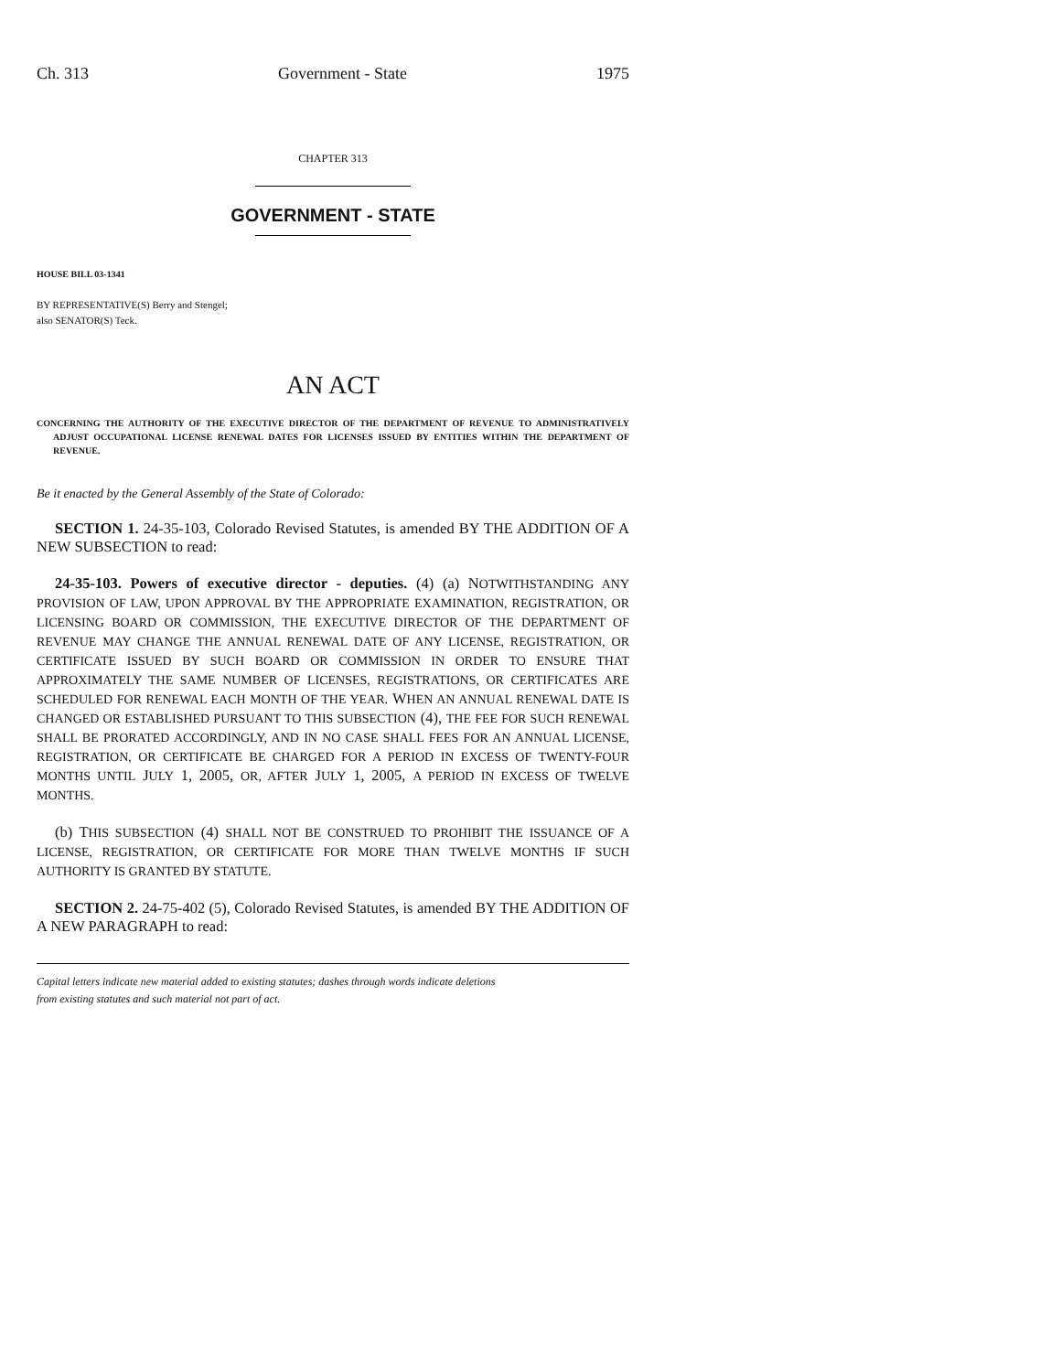Ch. 313 Government - State 1975
CHAPTER 313
GOVERNMENT - STATE
HOUSE BILL 03-1341
BY REPRESENTATIVE(S) Berry and Stengel;
also SENATOR(S) Teck.
AN ACT
CONCERNING THE AUTHORITY OF THE EXECUTIVE DIRECTOR OF THE DEPARTMENT OF REVENUE TO ADMINISTRATIVELY ADJUST OCCUPATIONAL LICENSE RENEWAL DATES FOR LICENSES ISSUED BY ENTITIES WITHIN THE DEPARTMENT OF REVENUE.
Be it enacted by the General Assembly of the State of Colorado:
SECTION 1. 24-35-103, Colorado Revised Statutes, is amended BY THE ADDITION OF A NEW SUBSECTION to read:
24-35-103. Powers of executive director - deputies. (4) (a) NOTWITHSTANDING ANY PROVISION OF LAW, UPON APPROVAL BY THE APPROPRIATE EXAMINATION, REGISTRATION, OR LICENSING BOARD OR COMMISSION, THE EXECUTIVE DIRECTOR OF THE DEPARTMENT OF REVENUE MAY CHANGE THE ANNUAL RENEWAL DATE OF ANY LICENSE, REGISTRATION, OR CERTIFICATE ISSUED BY SUCH BOARD OR COMMISSION IN ORDER TO ENSURE THAT APPROXIMATELY THE SAME NUMBER OF LICENSES, REGISTRATIONS, OR CERTIFICATES ARE SCHEDULED FOR RENEWAL EACH MONTH OF THE YEAR. WHEN AN ANNUAL RENEWAL DATE IS CHANGED OR ESTABLISHED PURSUANT TO THIS SUBSECTION (4), THE FEE FOR SUCH RENEWAL SHALL BE PRORATED ACCORDINGLY, AND IN NO CASE SHALL FEES FOR AN ANNUAL LICENSE, REGISTRATION, OR CERTIFICATE BE CHARGED FOR A PERIOD IN EXCESS OF TWENTY-FOUR MONTHS UNTIL JULY 1, 2005, OR, AFTER JULY 1, 2005, A PERIOD IN EXCESS OF TWELVE MONTHS.
(b) THIS SUBSECTION (4) SHALL NOT BE CONSTRUED TO PROHIBIT THE ISSUANCE OF A LICENSE, REGISTRATION, OR CERTIFICATE FOR MORE THAN TWELVE MONTHS IF SUCH AUTHORITY IS GRANTED BY STATUTE.
SECTION 2. 24-75-402 (5), Colorado Revised Statutes, is amended BY THE ADDITION OF A NEW PARAGRAPH to read:
Capital letters indicate new material added to existing statutes; dashes through words indicate deletions
from existing statutes and such material not part of act.